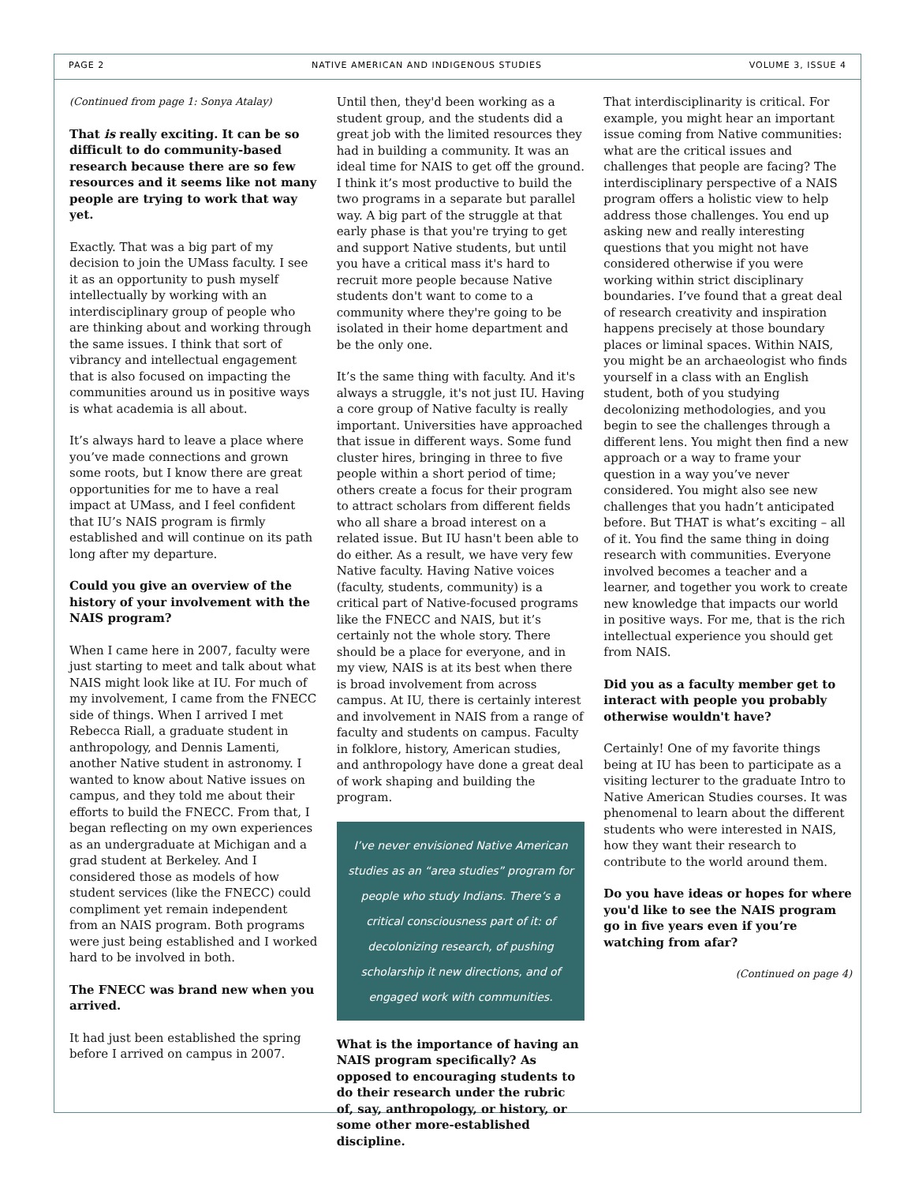PAGE 2 NATIVE AMERICAN AND INDIGENOUS STUDIES VOLUME 3, ISSUE 4
(Continued from page 1: Sonya Atalay)
That is really exciting. It can be so difficult to do community-based research because there are so few resources and it seems like not many people are trying to work that way yet.
Exactly. That was a big part of my decision to join the UMass faculty. I see it as an opportunity to push myself intellectually by working with an interdisciplinary group of people who are thinking about and working through the same issues. I think that sort of vibrancy and intellectual engagement that is also focused on impacting the communities around us in positive ways is what academia is all about.
It’s always hard to leave a place where you’ve made connections and grown some roots, but I know there are great opportunities for me to have a real impact at UMass, and I feel confident that IU’s NAIS program is firmly established and will continue on its path long after my departure.
Could you give an overview of the history of your involvement with the NAIS program?
When I came here in 2007, faculty were just starting to meet and talk about what NAIS might look like at IU. For much of my involvement, I came from the FNECC side of things. When I arrived I met Rebecca Riall, a graduate student in anthropology, and Dennis Lamenti, another Native student in astronomy. I wanted to know about Native issues on campus, and they told me about their efforts to build the FNECC. From that, I began reflecting on my own experiences as an undergraduate at Michigan and a grad student at Berkeley. And I considered those as models of how student services (like the FNECC) could compliment yet remain independent from an NAIS program. Both programs were just being established and I worked hard to be involved in both.
The FNECC was brand new when you arrived.
It had just been established the spring before I arrived on campus in 2007.
Until then, they'd been working as a student group, and the students did a great job with the limited resources they had in building a community. It was an ideal time for NAIS to get off the ground. I think it’s most productive to build the two programs in a separate but parallel way. A big part of the struggle at that early phase is that you're trying to get and support Native students, but until you have a critical mass it's hard to recruit more people because Native students don't want to come to a community where they're going to be isolated in their home department and be the only one.
It’s the same thing with faculty. And it's always a struggle, it's not just IU. Having a core group of Native faculty is really important. Universities have approached that issue in different ways. Some fund cluster hires, bringing in three to five people within a short period of time; others create a focus for their program to attract scholars from different fields who all share a broad interest on a related issue. But IU hasn't been able to do either. As a result, we have very few Native faculty. Having Native voices (faculty, students, community) is a critical part of Native-focused programs like the FNECC and NAIS, but it’s certainly not the whole story. There should be a place for everyone, and in my view, NAIS is at its best when there is broad involvement from across campus. At IU, there is certainly interest and involvement in NAIS from a range of faculty and students on campus. Faculty in folklore, history, American studies, and anthropology have done a great deal of work shaping and building the program.
I’ve never envisioned Native American studies as an “area studies” program for people who study Indians. There’s a critical consciousness part of it: of decolonizing research, of pushing scholarship it new directions, and of engaged work with communities.
What is the importance of having an NAIS program specifically? As opposed to encouraging students to do their research under the rubric of, say, anthropology, or history, or some other more-established discipline.
That interdisciplinarity is critical. For example, you might hear an important issue coming from Native communities: what are the critical issues and challenges that people are facing? The interdisciplinary perspective of a NAIS program offers a holistic view to help address those challenges. You end up asking new and really interesting questions that you might not have considered otherwise if you were working within strict disciplinary boundaries. I’ve found that a great deal of research creativity and inspiration happens precisely at those boundary places or liminal spaces. Within NAIS, you might be an archaeologist who finds yourself in a class with an English student, both of you studying decolonizing methodologies, and you begin to see the challenges through a different lens. You might then find a new approach or a way to frame your question in a way you’ve never considered. You might also see new challenges that you hadn’t anticipated before. But THAT is what’s exciting – all of it. You find the same thing in doing research with communities. Everyone involved becomes a teacher and a learner, and together you work to create new knowledge that impacts our world in positive ways. For me, that is the rich intellectual experience you should get from NAIS.
Did you as a faculty member get to interact with people you probably otherwise wouldn't have?
Certainly! One of my favorite things being at IU has been to participate as a visiting lecturer to the graduate Intro to Native American Studies courses. It was phenomenal to learn about the different students who were interested in NAIS, how they want their research to contribute to the world around them.
Do you have ideas or hopes for where you'd like to see the NAIS program go in five years even if you’re watching from afar?
(Continued on page 4)